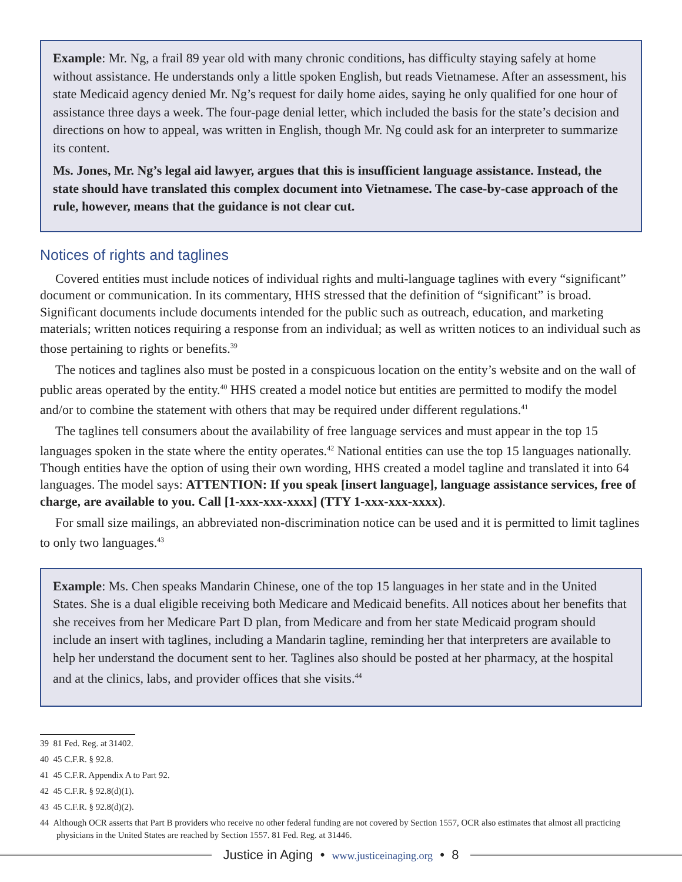Example: Mr. Ng, a frail 89 year old with many chronic conditions, has difficulty staying safely at home without assistance. He understands only a little spoken English, but reads Vietnamese. After an assessment, his state Medicaid agency denied Mr. Ng’s request for daily home aides, saying he only qualified for one hour of assistance three days a week. The four-page denial letter, which included the basis for the state’s decision and directions on how to appeal, was written in English, though Mr. Ng could ask for an interpreter to summarize its content.
Ms. Jones, Mr. Ng’s legal aid lawyer, argues that this is insufficient language assistance. Instead, the state should have translated this complex document into Vietnamese. The case-by-case approach of the rule, however, means that the guidance is not clear cut.
Notices of rights and taglines
Covered entities must include notices of individual rights and multi-language taglines with every “significant” document or communication. In its commentary, HHS stressed that the definition of “significant” is broad. Significant documents include documents intended for the public such as outreach, education, and marketing materials; written notices requiring a response from an individual; as well as written notices to an individual such as those pertaining to rights or benefits.<sup>39</sup>
The notices and taglines also must be posted in a conspicuous location on the entity’s website and on the wall of public areas operated by the entity.<sup>40</sup> HHS created a model notice but entities are permitted to modify the model and/or to combine the statement with others that may be required under different regulations.<sup>41</sup>
The taglines tell consumers about the availability of free language services and must appear in the top 15 languages spoken in the state where the entity operates.<sup>42</sup> National entities can use the top 15 languages nationally. Though entities have the option of using their own wording, HHS created a model tagline and translated it into 64 languages. The model says: ATTENTION: If you speak [insert language], language assistance services, free of charge, are available to you. Call [1-xxx-xxx-xxxx] (TTY 1-xxx-xxx-xxxx).
For small size mailings, an abbreviated non-discrimination notice can be used and it is permitted to limit taglines to only two languages.<sup>43</sup>
Example: Ms. Chen speaks Mandarin Chinese, one of the top 15 languages in her state and in the United States. She is a dual eligible receiving both Medicare and Medicaid benefits. All notices about her benefits that she receives from her Medicare Part D plan, from Medicare and from her state Medicaid program should include an insert with taglines, including a Mandarin tagline, reminding her that interpreters are available to help her understand the document sent to her. Taglines also should be posted at her pharmacy, at the hospital and at the clinics, labs, and provider offices that she visits.<sup>44</sup>
39 81 Fed. Reg. at 31402.
40 45 C.F.R. § 92.8.
41 45 C.F.R. Appendix A to Part 92.
42 45 C.F.R. § 92.8(d)(1).
43 45 C.F.R. § 92.8(d)(2).
44 Although OCR asserts that Part B providers who receive no other federal funding are not covered by Section 1557, OCR also estimates that almost all practicing physicians in the United States are reached by Section 1557. 81 Fed. Reg. at 31446.
Justice in Aging • www.justiceinaging.org • 8